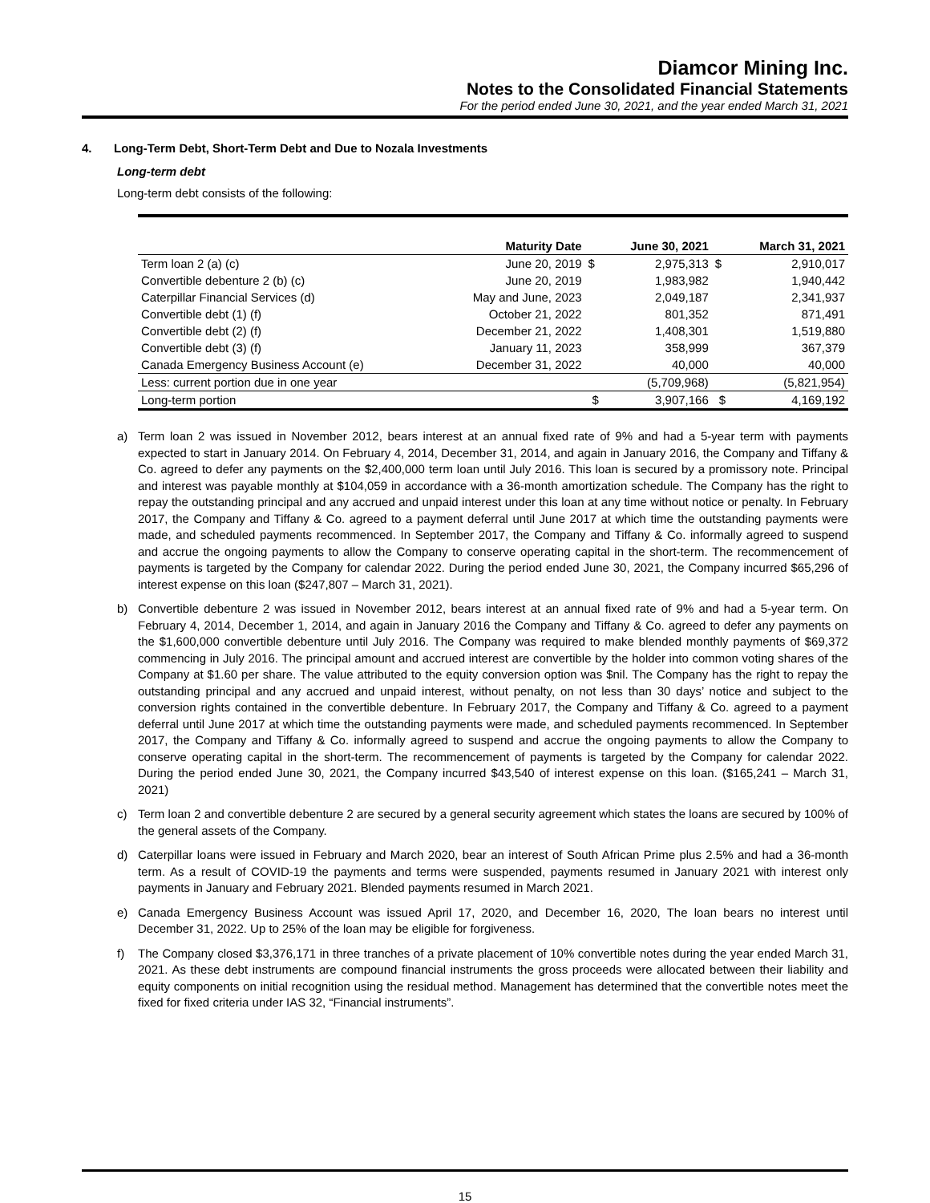Diamcor Mining Inc.
Notes to the Consolidated Financial Statements
For the period ended June 30, 2021, and the year ended March 31, 2021
4. Long-Term Debt, Short-Term Debt and Due to Nozala Investments
Long-term debt
Long-term debt consists of the following:
| | Maturity Date | | June 30, 2021 | | March 31, 2021 |
| --- | --- | --- | --- | --- | --- |
| Term loan 2 (a) (c) | June 20, 2019 | $ | 2,975,313 | $ | 2,910,017 |
| Convertible debenture 2 (b) (c) | June 20, 2019 | | 1,983,982 | | 1,940,442 |
| Caterpillar Financial Services (d) | May and June, 2023 | | 2,049,187 | | 2,341,937 |
| Convertible debt (1) (f) | October 21, 2022 | | 801,352 | | 871,491 |
| Convertible debt (2) (f) | December 21, 2022 | | 1,408,301 | | 1,519,880 |
| Convertible debt (3) (f) | January 11, 2023 | | 358,999 | | 367,379 |
| Canada Emergency Business Account (e) | December 31, 2022 | | 40,000 | | 40,000 |
| Less: current portion due in one year | | | (5,709,968) | | (5,821,954) |
| Long-term portion | | $ | 3,907,166 | $ | 4,169,192 |
a) Term loan 2 was issued in November 2012, bears interest at an annual fixed rate of 9% and had a 5-year term with payments expected to start in January 2014. On February 4, 2014, December 31, 2014, and again in January 2016, the Company and Tiffany & Co. agreed to defer any payments on the $2,400,000 term loan until July 2016. This loan is secured by a promissory note. Principal and interest was payable monthly at $104,059 in accordance with a 36-month amortization schedule. The Company has the right to repay the outstanding principal and any accrued and unpaid interest under this loan at any time without notice or penalty. In February 2017, the Company and Tiffany & Co. agreed to a payment deferral until June 2017 at which time the outstanding payments were made, and scheduled payments recommenced. In September 2017, the Company and Tiffany & Co. informally agreed to suspend and accrue the ongoing payments to allow the Company to conserve operating capital in the short-term. The recommencement of payments is targeted by the Company for calendar 2022. During the period ended June 30, 2021, the Company incurred $65,296 of interest expense on this loan ($247,807 – March 31, 2021).
b) Convertible debenture 2 was issued in November 2012, bears interest at an annual fixed rate of 9% and had a 5-year term. On February 4, 2014, December 1, 2014, and again in January 2016 the Company and Tiffany & Co. agreed to defer any payments on the $1,600,000 convertible debenture until July 2016. The Company was required to make blended monthly payments of $69,372 commencing in July 2016. The principal amount and accrued interest are convertible by the holder into common voting shares of the Company at $1.60 per share. The value attributed to the equity conversion option was $nil. The Company has the right to repay the outstanding principal and any accrued and unpaid interest, without penalty, on not less than 30 days’ notice and subject to the conversion rights contained in the convertible debenture. In February 2017, the Company and Tiffany & Co. agreed to a payment deferral until June 2017 at which time the outstanding payments were made, and scheduled payments recommenced. In September 2017, the Company and Tiffany & Co. informally agreed to suspend and accrue the ongoing payments to allow the Company to conserve operating capital in the short-term. The recommencement of payments is targeted by the Company for calendar 2022. During the period ended June 30, 2021, the Company incurred $43,540 of interest expense on this loan. ($165,241 – March 31, 2021)
c) Term loan 2 and convertible debenture 2 are secured by a general security agreement which states the loans are secured by 100% of the general assets of the Company.
d) Caterpillar loans were issued in February and March 2020, bear an interest of South African Prime plus 2.5% and had a 36-month term. As a result of COVID-19 the payments and terms were suspended, payments resumed in January 2021 with interest only payments in January and February 2021. Blended payments resumed in March 2021.
e) Canada Emergency Business Account was issued April 17, 2020, and December 16, 2020, The loan bears no interest until December 31, 2022. Up to 25% of the loan may be eligible for forgiveness.
f) The Company closed $3,376,171 in three tranches of a private placement of 10% convertible notes during the year ended March 31, 2021. As these debt instruments are compound financial instruments the gross proceeds were allocated between their liability and equity components on initial recognition using the residual method. Management has determined that the convertible notes meet the fixed for fixed criteria under IAS 32, “Financial instruments”.
15